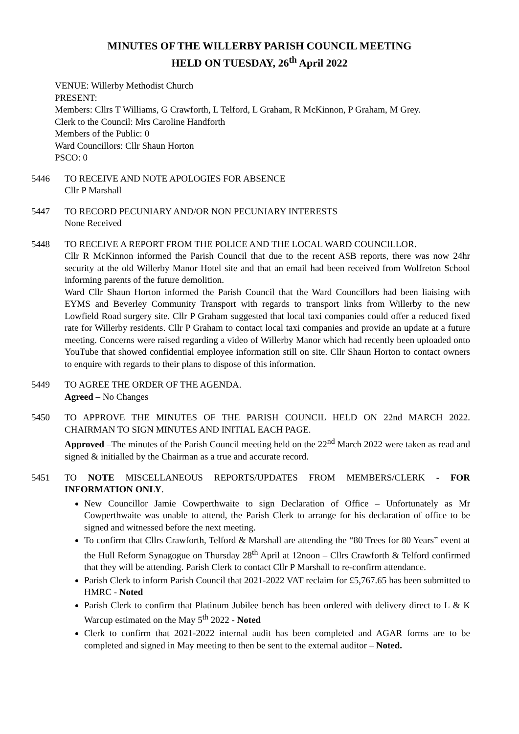MINUTES OF THE WILLERBY PARISH COUNCIL MEETING
HELD ON TUESDAY, 26<sup>th</sup> April 2022
VENUE: Willerby Methodist Church
PRESENT:
Members: Cllrs T Williams, G Crawforth, L Telford, L Graham, R McKinnon, P Graham, M Grey.
Clerk to the Council: Mrs Caroline Handforth
Members of the Public: 0
Ward Councillors: Cllr Shaun Horton
PSCO: 0
5446 TO RECEIVE AND NOTE APOLOGIES FOR ABSENCE
Cllr P Marshall
5447 TO RECORD PECUNIARY AND/OR NON PECUNIARY INTERESTS
None Received
5448 TO RECEIVE A REPORT FROM THE POLICE AND THE LOCAL WARD COUNCILLOR.
Cllr R McKinnon informed the Parish Council that due to the recent ASB reports, there was now 24hr security at the old Willerby Manor Hotel site and that an email had been received from Wolfreton School informing parents of the future demolition.
Ward Cllr Shaun Horton informed the Parish Council that the Ward Councillors had been liaising with EYMS and Beverley Community Transport with regards to transport links from Willerby to the new Lowfield Road surgery site. Cllr P Graham suggested that local taxi companies could offer a reduced fixed rate for Willerby residents. Cllr P Graham to contact local taxi companies and provide an update at a future meeting. Concerns were raised regarding a video of Willerby Manor which had recently been uploaded onto YouTube that showed confidential employee information still on site. Cllr Shaun Horton to contact owners to enquire with regards to their plans to dispose of this information.
5449 TO AGREE THE ORDER OF THE AGENDA.
Agreed – No Changes
5450 TO APPROVE THE MINUTES OF THE PARISH COUNCIL HELD ON 22nd MARCH 2022. CHAIRMAN TO SIGN MINUTES AND INITIAL EACH PAGE.
Approved –The minutes of the Parish Council meeting held on the 22<sup>nd</sup> March 2022 were taken as read and signed & initialled by the Chairman as a true and accurate record.
5451 TO NOTE MISCELLANEOUS REPORTS/UPDATES FROM MEMBERS/CLERK - FOR INFORMATION ONLY.
New Councillor Jamie Cowperthwaite to sign Declaration of Office – Unfortunately as Mr Cowperthwaite was unable to attend, the Parish Clerk to arrange for his declaration of office to be signed and witnessed before the next meeting.
To confirm that Cllrs Crawforth, Telford & Marshall are attending the “80 Trees for 80 Years” event at the Hull Reform Synagogue on Thursday 28<sup>th</sup> April at 12noon – Cllrs Crawforth & Telford confirmed that they will be attending. Parish Clerk to contact Cllr P Marshall to re-confirm attendance.
Parish Clerk to inform Parish Council that 2021-2022 VAT reclaim for £5,767.65 has been submitted to HMRC - Noted
Parish Clerk to confirm that Platinum Jubilee bench has been ordered with delivery direct to L & K Warcup estimated on the May 5<sup>th</sup> 2022 - Noted
Clerk to confirm that 2021-2022 internal audit has been completed and AGAR forms are to be completed and signed in May meeting to then be sent to the external auditor – Noted.